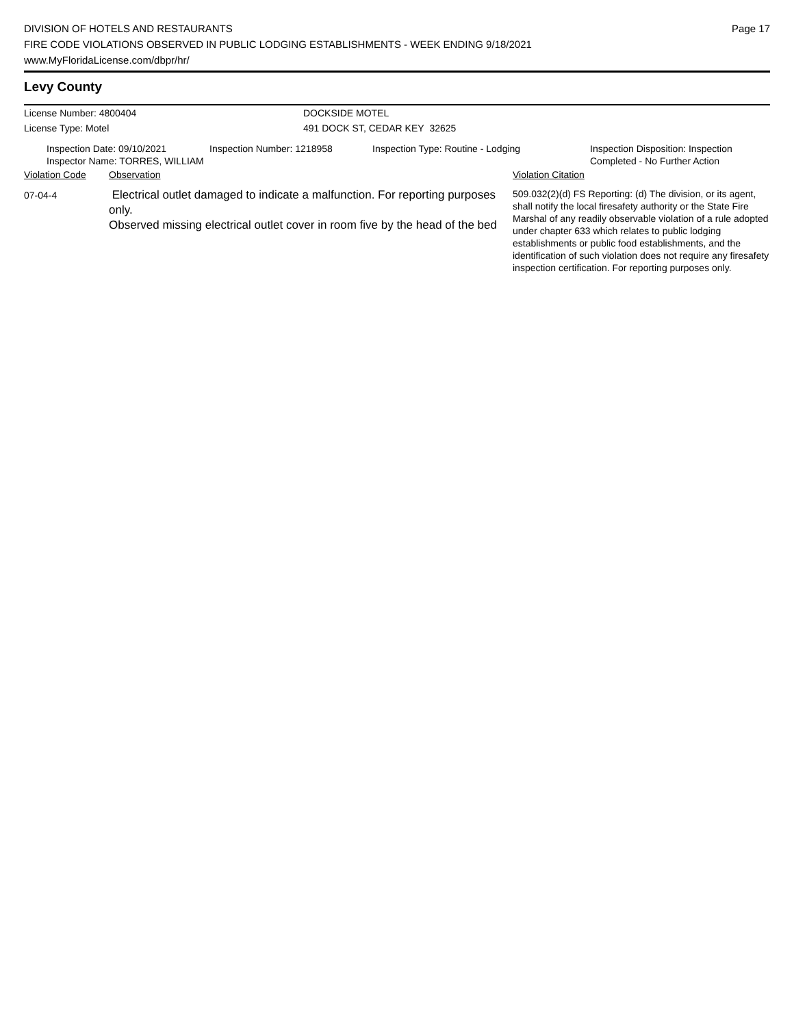DIVISION OF HOTELS AND RESTAURANTS
FIRE CODE VIOLATIONS OBSERVED IN PUBLIC LODGING ESTABLISHMENTS - WEEK ENDING 9/18/2021
www.MyFloridaLicense.com/dbpr/hr/
Page 17
Levy County
License Number: 4800404 DOCKSIDE MOTEL
License Type: Motel 491 DOCK ST, CEDAR KEY 32625
Inspection Date: 09/10/2021
Inspector Name: TORRES, WILLIAM
Inspection Number: 1218958 Inspection Type: Routine - Lodging Inspection Disposition: Inspection
Completed - No Further Action
Violation Code Observation Violation Citation
07-04-4
Electrical outlet damaged to indicate a malfunction. For reporting purposes only.
Observed missing electrical outlet cover in room five by the head of the bed
509.032(2)(d) FS Reporting: (d) The division, or its agent, shall notify the local firesafety authority or the State Fire Marshal of any readily observable violation of a rule adopted under chapter 633 which relates to public lodging establishments or public food establishments, and the identification of such violation does not require any firesafety inspection certification. For reporting purposes only.